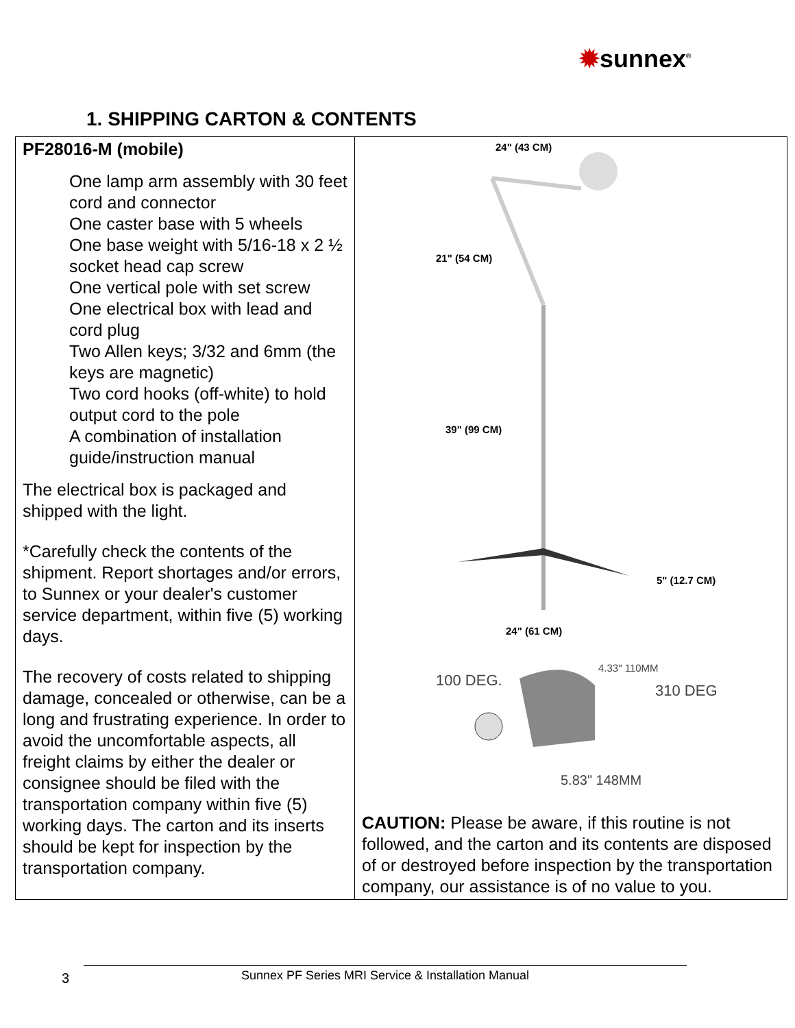✹sunnex<sup>®</sup>
1. SHIPPING CARTON & CONTENTS
| PF28016-M (mobile) One lamp arm assembly with 30 feet cord and connector One caster base with 5 wheels One base weight with 5/16-18 x 2 ½ socket head cap screw One vertical pole with set screw One electrical box with lead and cord plug Two Allen keys; 3/32 and 6mm (the keys are magnetic) Two cord hooks (off-white) to hold output cord to the pole A combination of installation guide/instruction manual The electrical box is packaged and shipped with the light. *Carefully check the contents of the shipment. Report shortages and/or errors, to Sunnex or your dealer's customer service department, within five (5) working days. The recovery of costs related to shipping damage, concealed or otherwise, can be a long and frustrating experience. In order to avoid the uncomfortable aspects, all freight claims by either the dealer or consignee should be filed with the transportation company within five (5) working days. The carton and its inserts should be kept for inspection by the transportation company. | 24" (43 CM) 21" (54 CM) 39" (99 CM) 5" (12.7 CM) 24" (61 CM) 100 DEG. 4.33" 110MM 310 DEG 5.83" 148MM CAUTION: Please be aware, if this routine is not followed, and the carton and its contents are disposed of or destroyed before inspection by the transportation company, our assistance is of no value to you. |
3 Sunnex PF Series MRI Service & Installation Manual